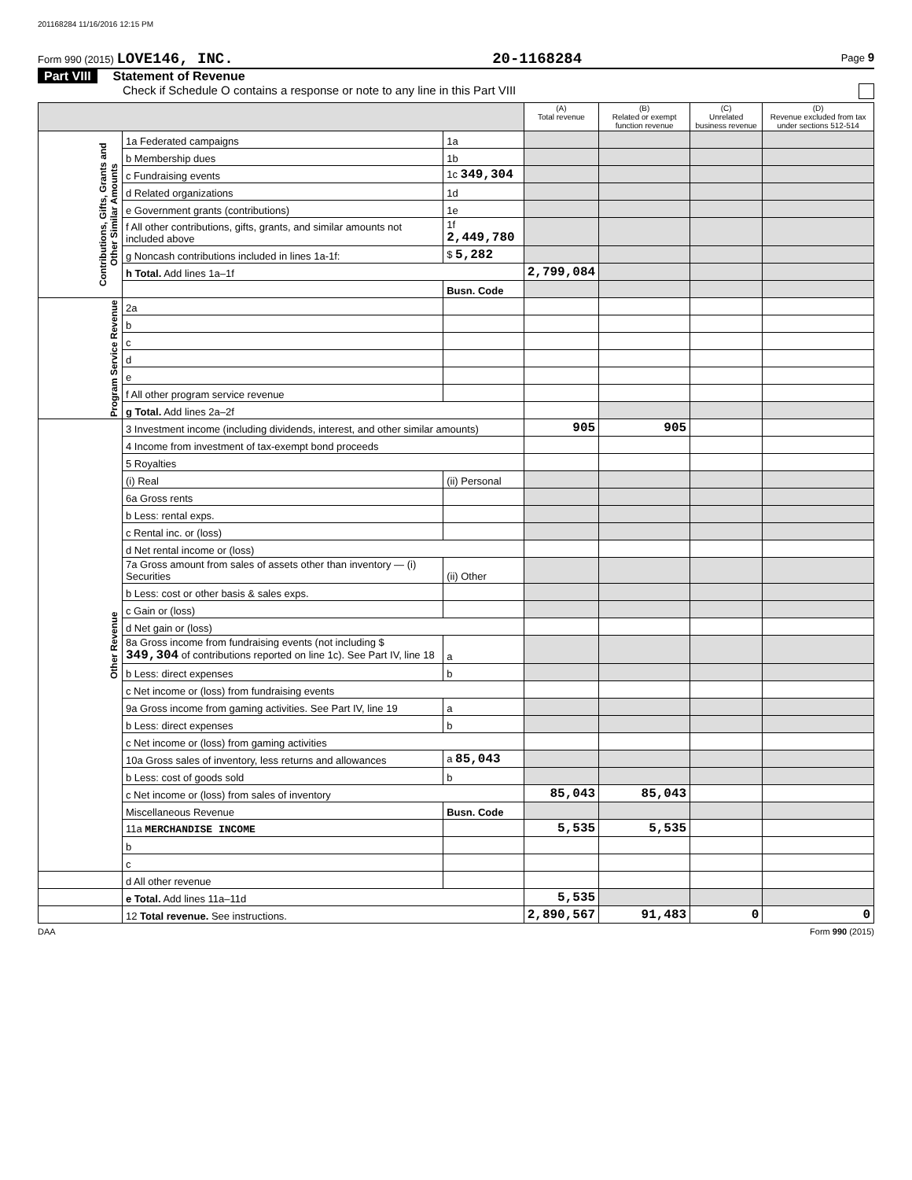201168284 11/16/2016 12:15 PM
Form 990 (2015) LOVE146, INC. 20-1168284 Page 9
Part VIII Statement of Revenue
Check if Schedule O contains a response or note to any line in this Part VIII
| | | | (A) Total revenue | (B) Related or exempt function revenue | (C) Unrelated business revenue | (D) Revenue excluded from tax under sections 512-514 |
| --- | --- | --- | --- | --- | --- | --- |
| Contributions, Gifts, Grants and Other Similar Amounts | 1a Federated campaigns | 1a | | | | |
| | b Membership dues | 1b | | | | |
| | c Fundraising events | 1c 349,304 | | | | |
| | d Related organizations | 1d | | | | |
| | e Government grants (contributions) | 1e | | | | |
| | f All other contributions, gifts, grants, and similar amounts not included above | 1f 2,449,780 | | | | |
| | g Noncash contributions included in lines 1a-1f: | $ 5,282 | | | | |
| | h Total. Add lines 1a–1f | | 2,799,084 | | | |
| | | Busn. Code | | | | |
| Program Service Revenue | 2a | | | | | |
| | b | | | | | |
| | c | | | | | |
| | d | | | | | |
| | e | | | | | |
| | f All other program service revenue | | | | | |
| | g Total. Add lines 2a–2f | | | | | |
| Other Revenue | 3 Investment income (including dividends, interest, and other similar amounts) | | 905 | 905 | | |
| | 4 Income from investment of tax-exempt bond proceeds | | | | | |
| | 5 Royalties | | | | | |
| | (i) Real | (ii) Personal | | | | |
| | 6a Gross rents | | | | | |
| | b Less: rental exps. | | | | | |
| | c Rental inc. or (loss) | | | | | |
| | d Net rental income or (loss) | | | | | |
| | 7a Gross amount from sales of assets other than inventory — (i) Securities | (ii) Other | | | | |
| | b Less: cost or other basis & sales exps. | | | | | |
| | c Gain or (loss) | | | | | |
| | d Net gain or (loss) | | | | | |
| | 8a Gross income from fundraising events (not including $ 349,304 of contributions reported on line 1c). See Part IV, line 18 | a | | | | |
| | b Less: direct expenses | b | | | | |
| | c Net income or (loss) from fundraising events | | | | | |
| | 9a Gross income from gaming activities. See Part IV, line 19 | a | | | | |
| | b Less: direct expenses | b | | | | |
| | c Net income or (loss) from gaming activities | | | | | |
| | 10a Gross sales of inventory, less returns and allowances | a 85,043 | | | | |
| | b Less: cost of goods sold | b | | | | |
| | c Net income or (loss) from sales of inventory | | 85,043 | 85,043 | | |
| | Miscellaneous Revenue | Busn. Code | | | | |
| | 11a MERCHANDISE INCOME | | 5,535 | 5,535 | | |
| | b | | | | | |
| | c | | | | | |
| | d All other revenue | | | | | |
| | e Total. Add lines 11a–11d | | 5,535 | | | |
| | 12 Total revenue. See instructions. | | 2,890,567 | 91,483 | 0 | 0 |
DAA Form 990 (2015)